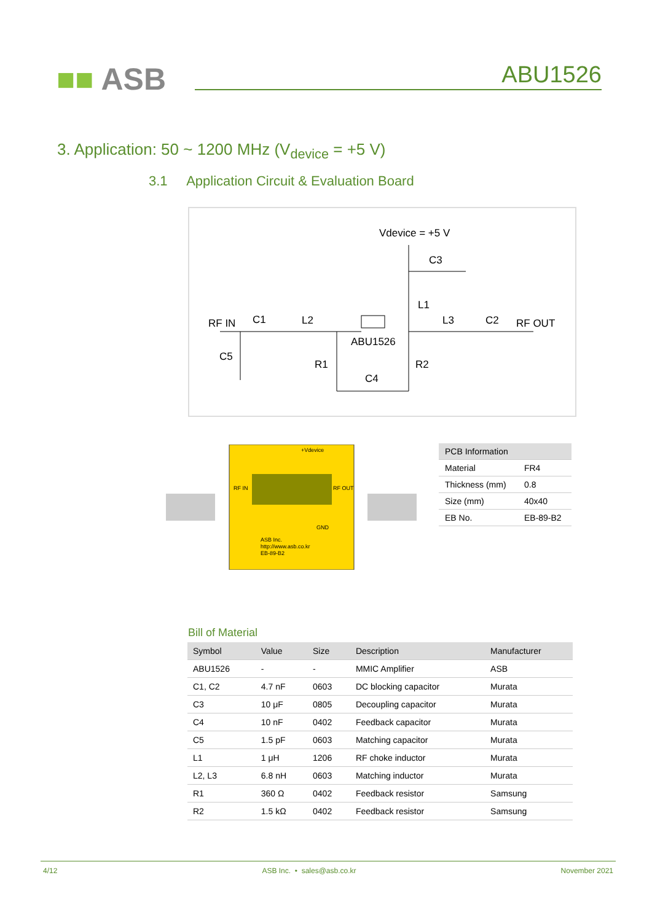■■ ASB ABU1526
3. Application: 50 ~ 1200 MHz (V<sub>device</sub> = +5 V)
3.1 Application Circuit & Evaluation Board
Vdevice = +5 V
C3
L1
RF IN
C1
L2
L3
C2
RF OUT
ABU1526
C5
R1
R2
C4
+Vdevice
RF IN
RF OUT
GND
ASB Inc.
http://www.asb.co.kr
EB-89-B2
| PCB Information | |
| --- | --- |
| Material | FR4 |
| Thickness (mm) | 0.8 |
| Size (mm) | 40x40 |
| EB No. | EB-89-B2 |
Bill of Material
| Symbol | Value | Size | Description | Manufacturer |
| --- | --- | --- | --- | --- |
| ABU1526 | - | - | MMIC Amplifier | ASB |
| C1, C2 | 4.7 nF | 0603 | DC blocking capacitor | Murata |
| C3 | 10 μF | 0805 | Decoupling capacitor | Murata |
| C4 | 10 nF | 0402 | Feedback capacitor | Murata |
| C5 | 1.5 pF | 0603 | Matching capacitor | Murata |
| L1 | 1 μH | 1206 | RF choke inductor | Murata |
| L2, L3 | 6.8 nH | 0603 | Matching inductor | Murata |
| R1 | 360 Ω | 0402 | Feedback resistor | Samsung |
| R2 | 1.5 kΩ | 0402 | Feedback resistor | Samsung |
4/12 ASB Inc. • sales@asb.co.kr November 2021